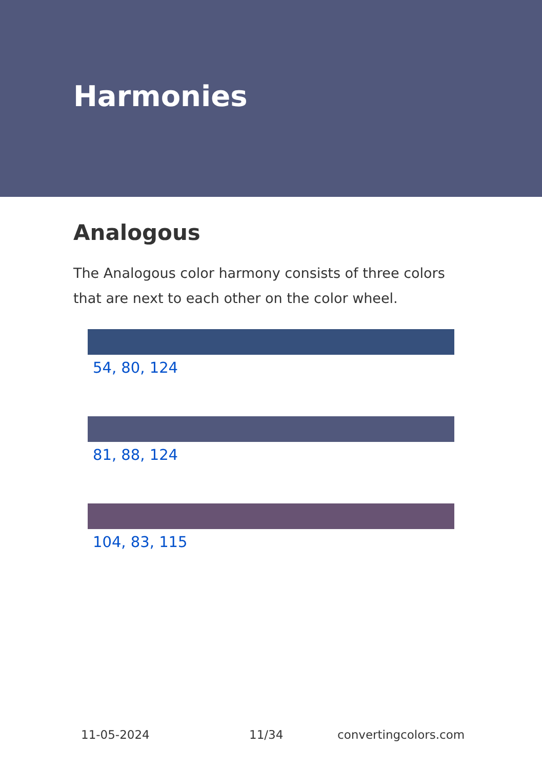Harmonies
Analogous
The Analogous color harmony consists of three colors that are next to each other on the color wheel.
54, 80, 124
81, 88, 124
104, 83, 115
11-05-2024 11/34 convertingcolors.com